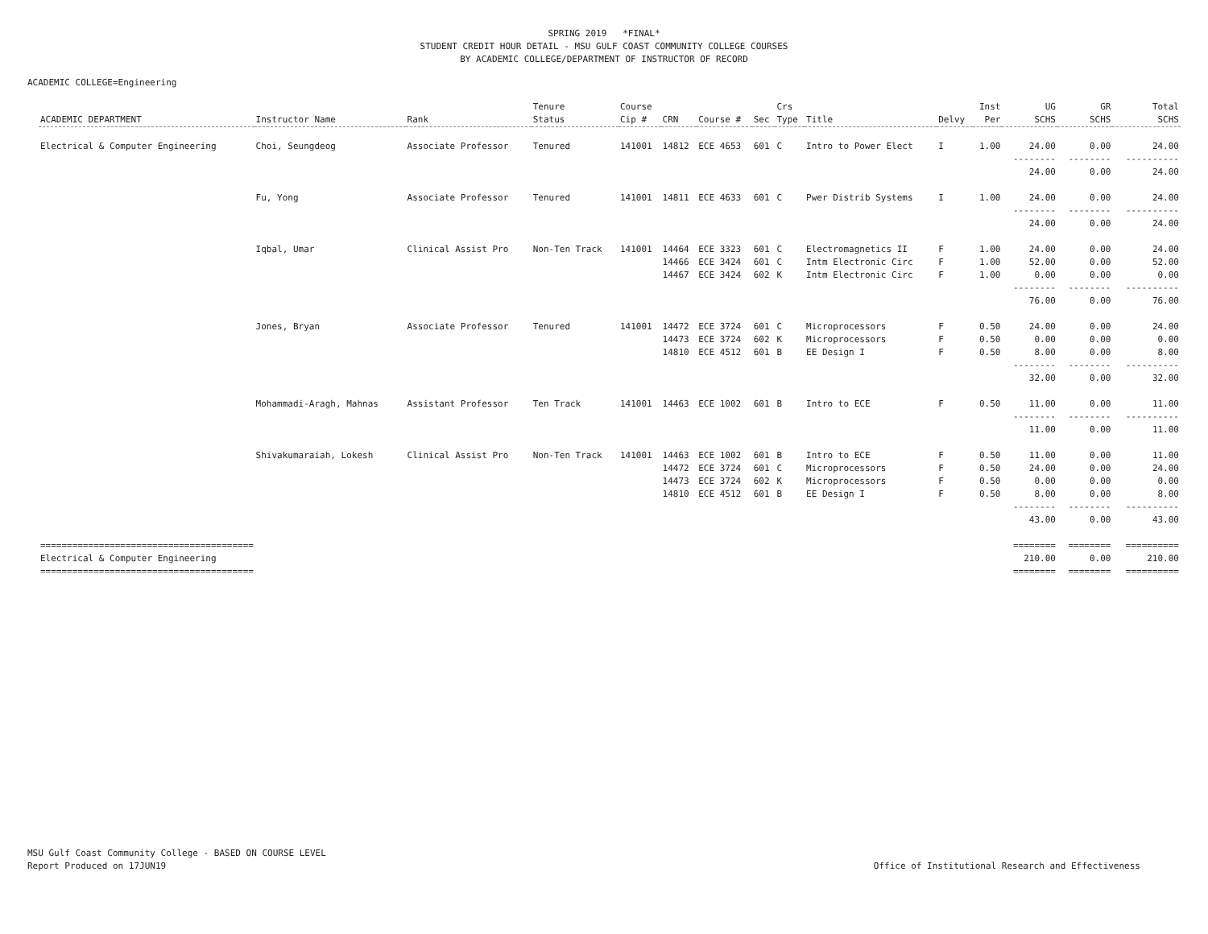SPRING 2019 *FINAL*
STUDENT CREDIT HOUR DETAIL - MSU GULF COAST COMMUNITY COLLEGE COURSES
BY ACADEMIC COLLEGE/DEPARTMENT OF INSTRUCTOR OF RECORD
ACADEMIC COLLEGE=Engineering
| ACADEMIC DEPARTMENT | Instructor Name | Rank | Tenure Status | Course Cip # | CRN | Course # | Sec | Crs Type | Title | Delvy | Inst Per | UG SCHS | GR SCHS | Total SCHS |
| --- | --- | --- | --- | --- | --- | --- | --- | --- | --- | --- | --- | --- | --- | --- |
| Electrical & Computer Engineering | Choi, Seungdeog | Associate Professor | Tenured | 141001 | 14812 | ECE 4653 | 601 | C | Intro to Power Elect | I | 1.00 | 24.00 | 0.00 | 24.00 |
| | | | | | | | | | | | | -------- 24.00 | -------- 0.00 | ---------- 24.00 |
| | Fu, Yong | Associate Professor | Tenured | 141001 | 14811 | ECE 4633 | 601 | C | Pwer Distrib Systems | I | 1.00 | 24.00 | 0.00 | 24.00 |
| | | | | | | | | | | | | -------- 24.00 | -------- 0.00 | ---------- 24.00 |
| | Iqbal, Umar | Clinical Assist Pro | Non-Ten Track | 141001 | 14464 | ECE 3323 | 601 | C | Electromagnetics II | F | 1.00 | 24.00 | 0.00 | 24.00 |
| | | | | | 14466 | ECE 3424 | 601 | C | Intm Electronic Circ | F | 1.00 | 52.00 | 0.00 | 52.00 |
| | | | | | 14467 | ECE 3424 | 602 | K | Intm Electronic Circ | F | 1.00 | 0.00 | 0.00 | 0.00 |
| | | | | | | | | | | | | -------- 76.00 | -------- 0.00 | ---------- 76.00 |
| | Jones, Bryan | Associate Professor | Tenured | 141001 | 14472 | ECE 3724 | 601 | C | Microprocessors | F | 0.50 | 24.00 | 0.00 | 24.00 |
| | | | | | 14473 | ECE 3724 | 602 | K | Microprocessors | F | 0.50 | 0.00 | 0.00 | 0.00 |
| | | | | | 14810 | ECE 4512 | 601 | B | EE Design I | F | 0.50 | 8.00 | 0.00 | 8.00 |
| | | | | | | | | | | | | -------- 32.00 | -------- 0.00 | ---------- 32.00 |
| | Mohammadi-Aragh, Mahnas | Assistant Professor | Ten Track | 141001 | 14463 | ECE 1002 | 601 | B | Intro to ECE | F | 0.50 | 11.00 | 0.00 | 11.00 |
| | | | | | | | | | | | | -------- 11.00 | -------- 0.00 | ---------- 11.00 |
| | Shivakumaraiah, Lokesh | Clinical Assist Pro | Non-Ten Track | 141001 | 14463 | ECE 1002 | 601 | B | Intro to ECE | F | 0.50 | 11.00 | 0.00 | 11.00 |
| | | | | | 14472 | ECE 3724 | 601 | C | Microprocessors | F | 0.50 | 24.00 | 0.00 | 24.00 |
| | | | | | 14473 | ECE 3724 | 602 | K | Microprocessors | F | 0.50 | 0.00 | 0.00 | 0.00 |
| | | | | | 14810 | ECE 4512 | 601 | B | EE Design I | F | 0.50 | 8.00 | 0.00 | 8.00 |
| | | | | | | | | | | | | -------- 43.00 | -------- 0.00 | ---------- 43.00 |
| ======================================== Electrical & Computer Engineering ======================================== | | | | | | | | | | | | ======== 210.00 ======== | ======== 0.00 ======== | ========== 210.00 ========== |
MSU Gulf Coast Community College - BASED ON COURSE LEVEL
Report Produced on 17JUN19
Office of Institutional Research and Effectiveness